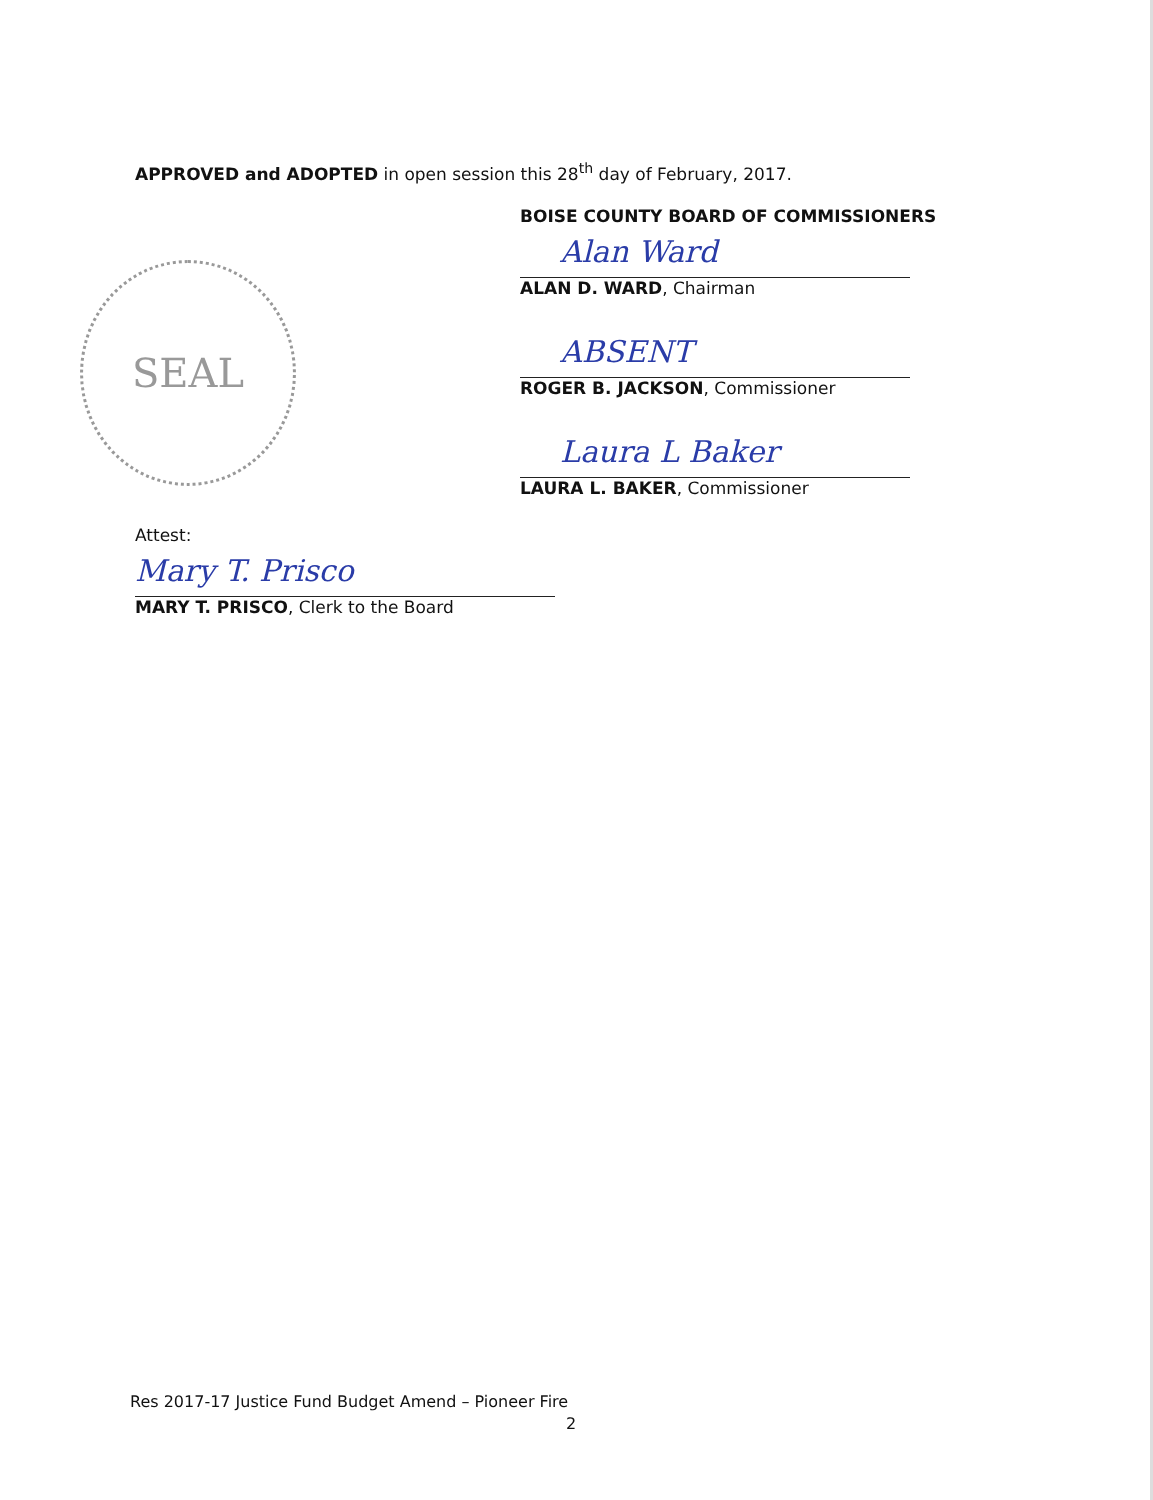APPROVED and ADOPTED in open session this 28<sup>th</sup> day of February, 2017.
BOISE COUNTY BOARD OF COMMISSIONERS
Alan Ward
ALAN D. WARD, Chairman
ABSENT
ROGER B. JACKSON, Commissioner
Laura L Baker
LAURA L. BAKER, Commissioner
SEAL
Attest:
Mary T. Prisco
MARY T. PRISCO, Clerk to the Board
Res 2017-17 Justice Fund Budget Amend – Pioneer Fire
2